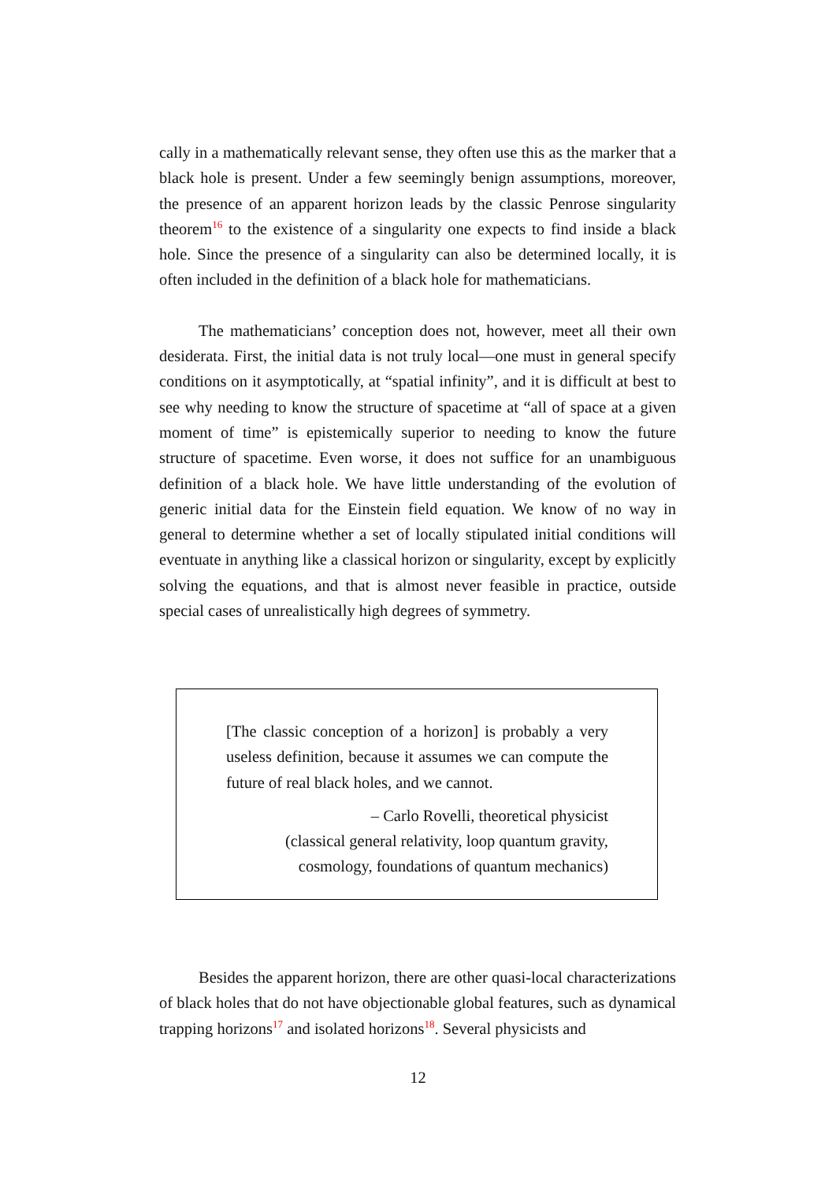cally in a mathematically relevant sense, they often use this as the marker that a black hole is present. Under a few seemingly benign assumptions, moreover, the presence of an apparent horizon leads by the classic Penrose singularity theorem<sup>16</sup> to the existence of a singularity one expects to find inside a black hole. Since the presence of a singularity can also be determined locally, it is often included in the definition of a black hole for mathematicians.
The mathematicians’ conception does not, however, meet all their own desiderata. First, the initial data is not truly local—one must in general specify conditions on it asymptotically, at “spatial infinity”, and it is difficult at best to see why needing to know the structure of spacetime at “all of space at a given moment of time” is epistemically superior to needing to know the future structure of spacetime. Even worse, it does not suffice for an unambiguous definition of a black hole. We have little understanding of the evolution of generic initial data for the Einstein field equation. We know of no way in general to determine whether a set of locally stipulated initial conditions will eventuate in anything like a classical horizon or singularity, except by explicitly solving the equations, and that is almost never feasible in practice, outside special cases of unrealistically high degrees of symmetry.
[The classic conception of a horizon] is probably a very useless definition, because it assumes we can compute the future of real black holes, and we cannot.
– Carlo Rovelli, theoretical physicist
(classical general relativity, loop quantum gravity,
cosmology, foundations of quantum mechanics)
Besides the apparent horizon, there are other quasi-local characterizations of black holes that do not have objectionable global features, such as dynamical trapping horizons<sup>17</sup> and isolated horizons<sup>18</sup>. Several physicists and
12